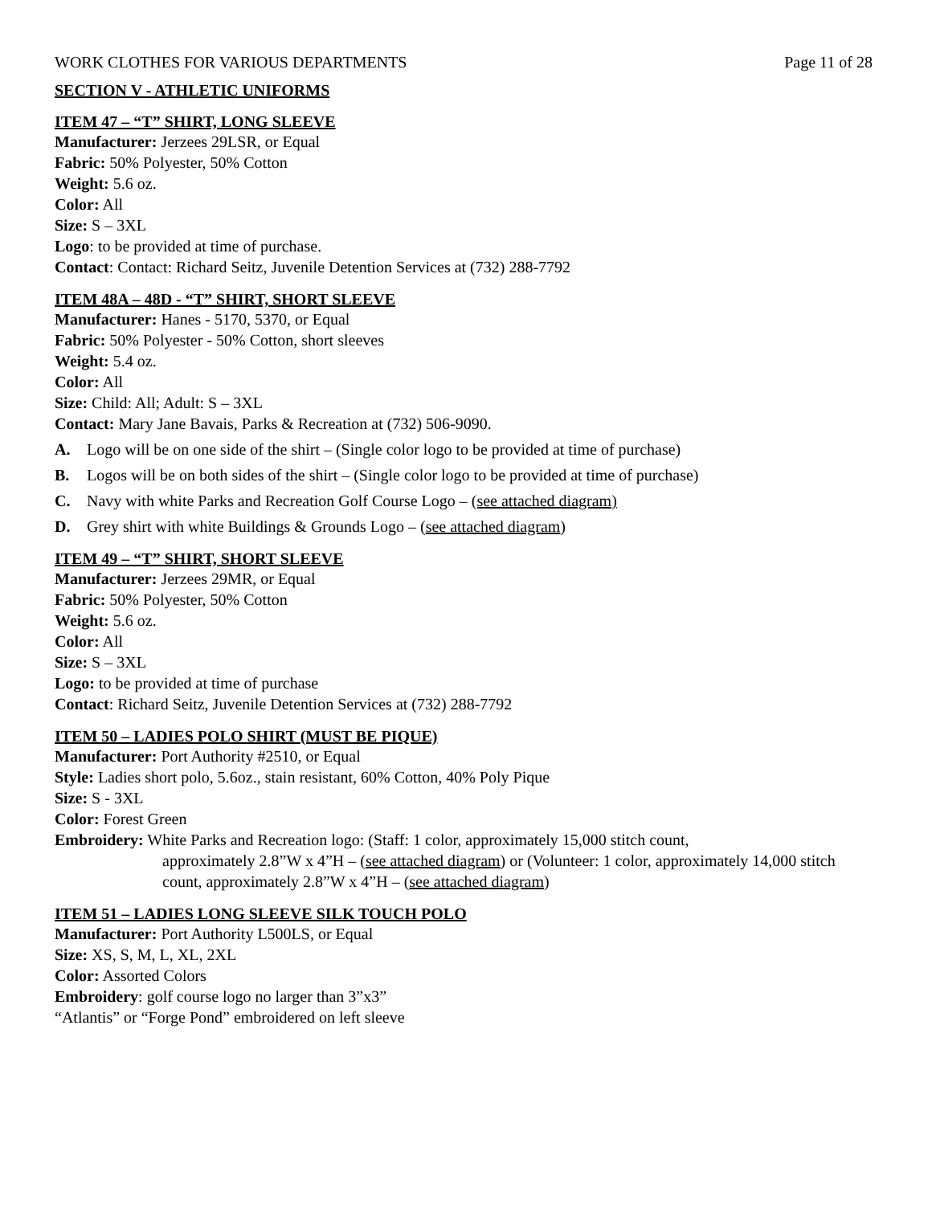WORK CLOTHES FOR VARIOUS DEPARTMENTS Page 11 of 28
SECTION V - ATHLETIC UNIFORMS
ITEM 47 – “T” SHIRT, LONG SLEEVE
Manufacturer: Jerzees 29LSR, or Equal
Fabric: 50% Polyester, 50% Cotton
Weight: 5.6 oz.
Color: All
Size: S – 3XL
Logo: to be provided at time of purchase.
Contact: Contact: Richard Seitz, Juvenile Detention Services at (732) 288-7792
ITEM 48A – 48D - “T” SHIRT, SHORT SLEEVE
Manufacturer: Hanes - 5170, 5370, or Equal
Fabric: 50% Polyester - 50% Cotton, short sleeves
Weight: 5.4 oz.
Color: All
Size: Child: All; Adult: S – 3XL
Contact: Mary Jane Bavais, Parks & Recreation at (732) 506-9090.
A. Logo will be on one side of the shirt – (Single color logo to be provided at time of purchase)
B. Logos will be on both sides of the shirt – (Single color logo to be provided at time of purchase)
C. Navy with white Parks and Recreation Golf Course Logo – (see attached diagram)
D. Grey shirt with white Buildings & Grounds Logo – (see attached diagram)
ITEM 49 – “T” SHIRT, SHORT SLEEVE
Manufacturer: Jerzees 29MR, or Equal
Fabric: 50% Polyester, 50% Cotton
Weight: 5.6 oz.
Color: All
Size: S – 3XL
Logo: to be provided at time of purchase
Contact: Richard Seitz, Juvenile Detention Services at (732) 288-7792
ITEM 50 – LADIES POLO SHIRT (MUST BE PIQUE)
Manufacturer: Port Authority #2510, or Equal
Style: Ladies short polo, 5.6oz., stain resistant, 60% Cotton, 40% Poly Pique
Size: S - 3XL
Color: Forest Green
Embroidery: White Parks and Recreation logo: (Staff: 1 color, approximately 15,000 stitch count,
approximately 2.8”W x 4”H – (see attached diagram) or (Volunteer: 1 color, approximately 14,000 stitch count, approximately 2.8”W x 4”H – (see attached diagram)
ITEM 51 – LADIES LONG SLEEVE SILK TOUCH POLO
Manufacturer: Port Authority L500LS, or Equal
Size: XS, S, M, L, XL, 2XL
Color: Assorted Colors
Embroidery: golf course logo no larger than 3”x3”
“Atlantis” or “Forge Pond” embroidered on left sleeve